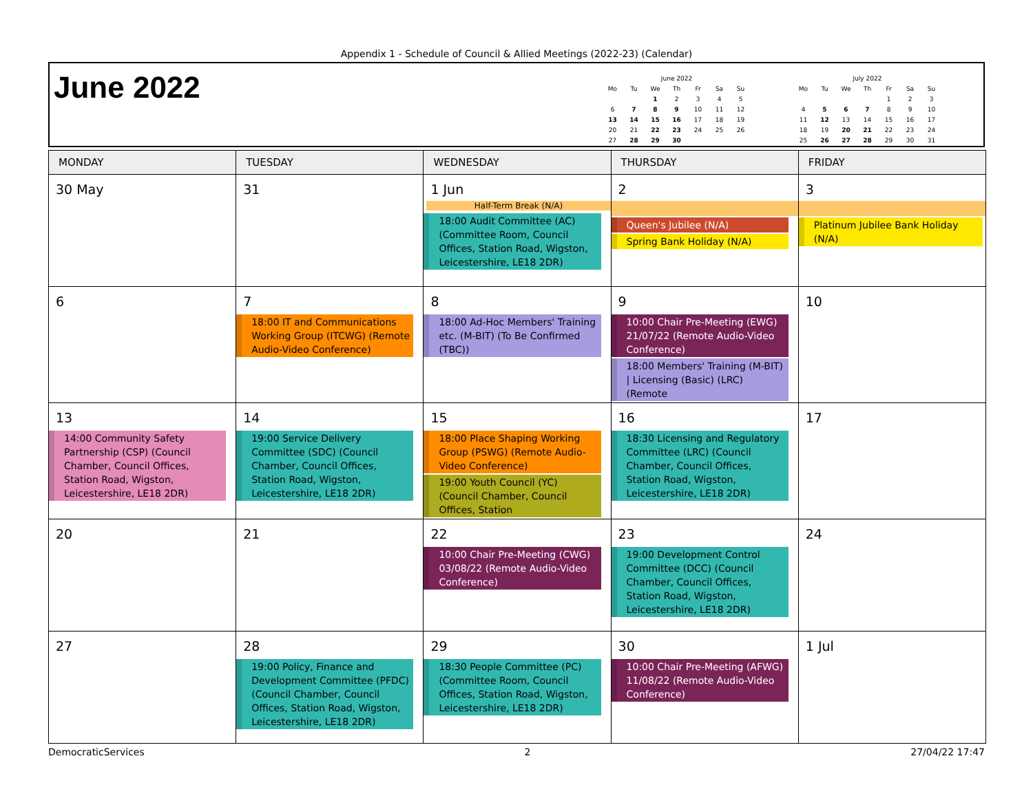Appendix 1 - Schedule of Council & Allied Meetings (2022-23) (Calendar)
June 2022
| June 2022 | | | | | | |
| Mo | Tu | We | Th | Fr | Sa | Su |
| | | 1 | 2 | 3 | 4 | 5 |
| 6 | 7 | 8 | 9 | 10 | 11 | 12 |
| 13 | 14 | 15 | 16 | 17 | 18 | 19 |
| 20 | 21 | 22 | 23 | 24 | 25 | 26 |
| 27 | 28 | 29 | 30 | | | |
| July 2022 | | | | | | |
| Mo | Tu | We | Th | Fr | Sa | Su |
| | | | | 1 | 2 | 3 |
| 4 | 5 | 6 | 7 | 8 | 9 | 10 |
| 11 | 12 | 13 | 14 | 15 | 16 | 17 |
| 18 | 19 | 20 | 21 | 22 | 23 | 24 |
| 25 | 26 | 27 | 28 | 29 | 30 | 31 |
| MONDAY | TUESDAY | WEDNESDAY | THURSDAY | FRIDAY |
| --- | --- | --- | --- | --- |
| 30 May | 31 | 1 Jun Half-Term Break (N/A) 18:00 Audit Committee (AC) (Committee Room, Council Offices, Station Road, Wigston, Leicestershire, LE18 2DR) | 2 Queen's Jubilee (N/A) Spring Bank Holiday (N/A) | 3 Platinum Jubilee Bank Holiday (N/A) |
| 6 | 7 18:00 IT and Communications Working Group (ITCWG) (Remote Audio-Video Conference) | 8 18:00 Ad-Hoc Members' Training etc. (M-BIT) (To Be Confirmed (TBC)) | 9 10:00 Chair Pre-Meeting (EWG) 21/07/22 (Remote Audio-Video Conference) 18:00 Members' Training (M-BIT) / Licensing (Basic) (LRC) (Remote | 10 |
| 13 14:00 Community Safety Partnership (CSP) (Council Chamber, Council Offices, Station Road, Wigston, Leicestershire, LE18 2DR) | 14 19:00 Service Delivery Committee (SDC) (Council Chamber, Council Offices, Station Road, Wigston, Leicestershire, LE18 2DR) | 15 18:00 Place Shaping Working Group (PSWG) (Remote Audio-Video Conference) 19:00 Youth Council (YC) (Council Chamber, Council Offices, Station | 16 18:30 Licensing and Regulatory Committee (LRC) (Council Chamber, Council Offices, Station Road, Wigston, Leicestershire, LE18 2DR) | 17 |
| 20 | 21 | 22 10:00 Chair Pre-Meeting (CWG) 03/08/22 (Remote Audio-Video Conference) | 23 19:00 Development Control Committee (DCC) (Council Chamber, Council Offices, Station Road, Wigston, Leicestershire, LE18 2DR) | 24 |
| 27 | 28 19:00 Policy, Finance and Development Committee (PFDC) (Council Chamber, Council Offices, Station Road, Wigston, Leicestershire, LE18 2DR) | 29 18:30 People Committee (PC) (Committee Room, Council Offices, Station Road, Wigston, Leicestershire, LE18 2DR) | 30 10:00 Chair Pre-Meeting (AFWG) 11/08/22 (Remote Audio-Video Conference) | 1 Jul |
DemocraticServices 2 27/04/22 17:47